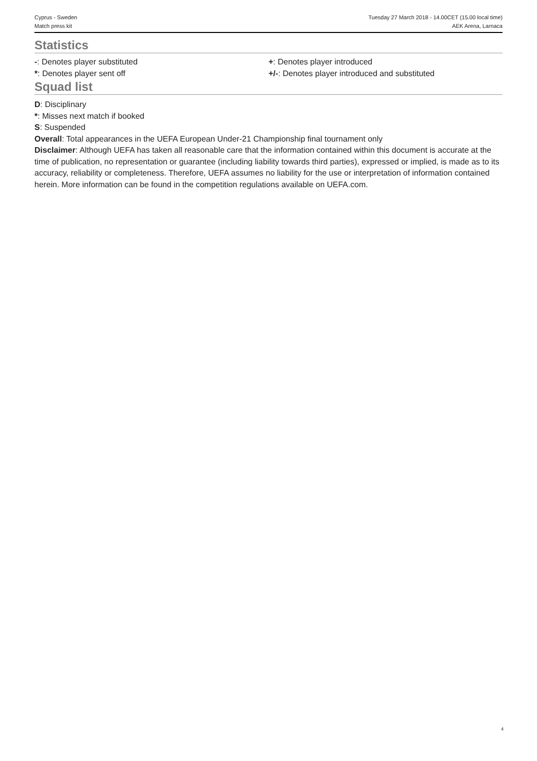Cyprus - Sweden
Match press kit
Tuesday 27 March 2018 - 14.00CET (15.00 local time)
AEK Arena, Larnaca
Statistics
-: Denotes player substituted
*: Denotes player sent off
+: Denotes player introduced
+/-: Denotes player introduced and substituted
Squad list
D: Disciplinary
*: Misses next match if booked
S: Suspended
Overall: Total appearances in the UEFA European Under-21 Championship final tournament only
Disclaimer: Although UEFA has taken all reasonable care that the information contained within this document is accurate at the time of publication, no representation or guarantee (including liability towards third parties), expressed or implied, is made as to its accuracy, reliability or completeness. Therefore, UEFA assumes no liability for the use or interpretation of information contained herein. More information can be found in the competition regulations available on UEFA.com.
4